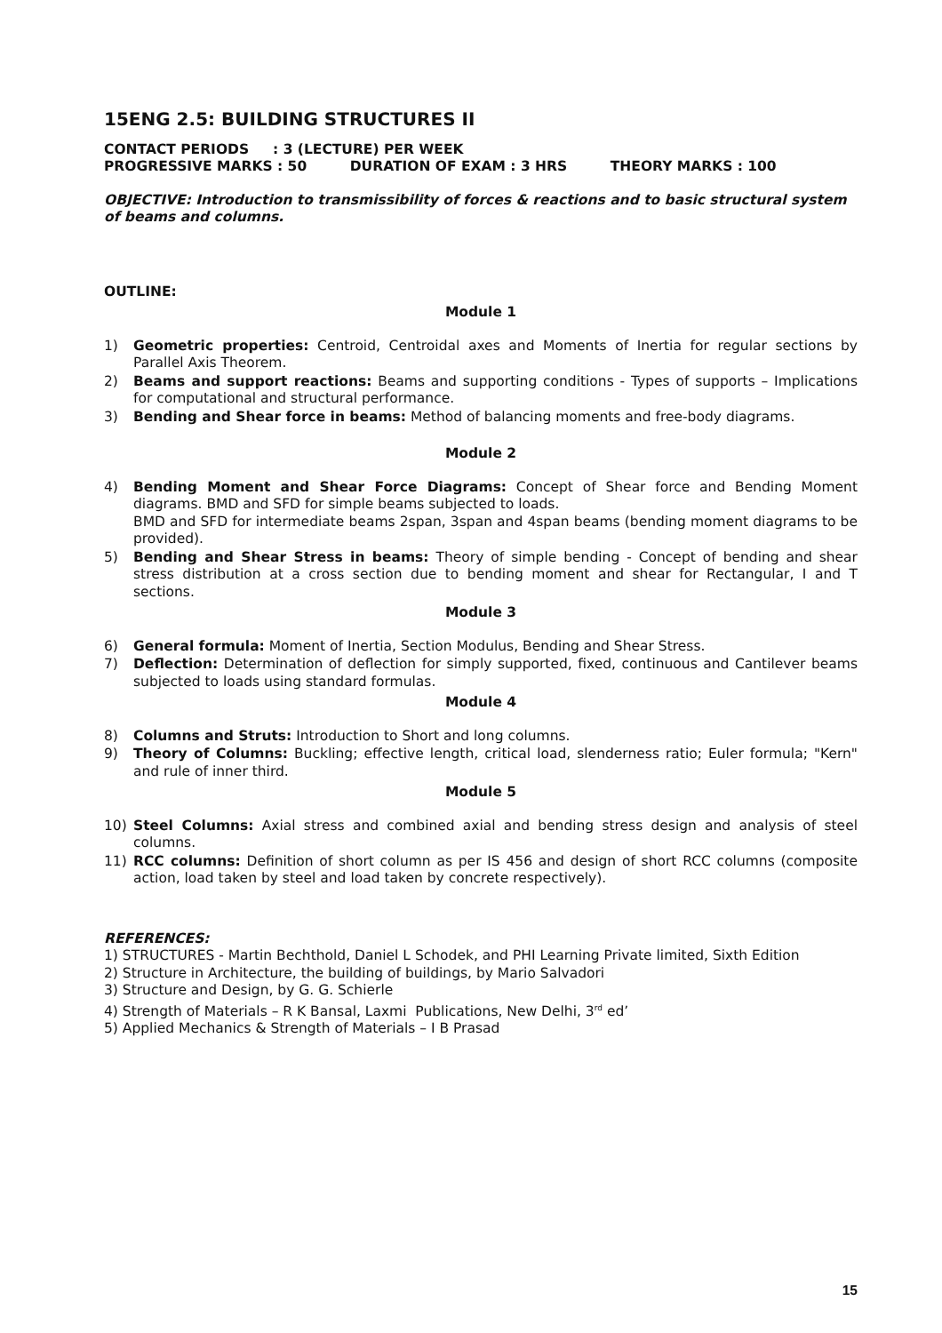15ENG 2.5: BUILDING STRUCTURES II
CONTACT PERIODS : 3 (LECTURE) PER WEEK
PROGRESSIVE MARKS : 50 DURATION OF EXAM : 3 HRS THEORY MARKS : 100
OBJECTIVE: Introduction to transmissibility of forces & reactions and to basic structural system of beams and columns.
OUTLINE:
Module 1
1) Geometric properties: Centroid, Centroidal axes and Moments of Inertia for regular sections by Parallel Axis Theorem.
2) Beams and support reactions: Beams and supporting conditions - Types of supports – Implications for computational and structural performance.
3) Bending and Shear force in beams: Method of balancing moments and free-body diagrams.
Module 2
4) Bending Moment and Shear Force Diagrams: Concept of Shear force and Bending Moment diagrams. BMD and SFD for simple beams subjected to loads.
BMD and SFD for intermediate beams 2span, 3span and 4span beams (bending moment diagrams to be provided).
5) Bending and Shear Stress in beams: Theory of simple bending - Concept of bending and shear stress distribution at a cross section due to bending moment and shear for Rectangular, I and T sections.
Module 3
6) General formula: Moment of Inertia, Section Modulus, Bending and Shear Stress.
7) Deflection: Determination of deflection for simply supported, fixed, continuous and Cantilever beams subjected to loads using standard formulas.
Module 4
8) Columns and Struts: Introduction to Short and long columns.
9) Theory of Columns: Buckling; effective length, critical load, slenderness ratio; Euler formula; "Kern" and rule of inner third.
Module 5
10) Steel Columns: Axial stress and combined axial and bending stress design and analysis of steel columns.
11) RCC columns: Definition of short column as per IS 456 and design of short RCC columns (composite action, load taken by steel and load taken by concrete respectively).
REFERENCES:
1) STRUCTURES - Martin Bechthold, Daniel L Schodek, and PHI Learning Private limited, Sixth Edition
2) Structure in Architecture, the building of buildings, by Mario Salvadori
3) Structure and Design, by G. G. Schierle
4) Strength of Materials – R K Bansal, Laxmi Publications, New Delhi, 3<sup>rd</sup> ed’
5) Applied Mechanics & Strength of Materials – I B Prasad
15